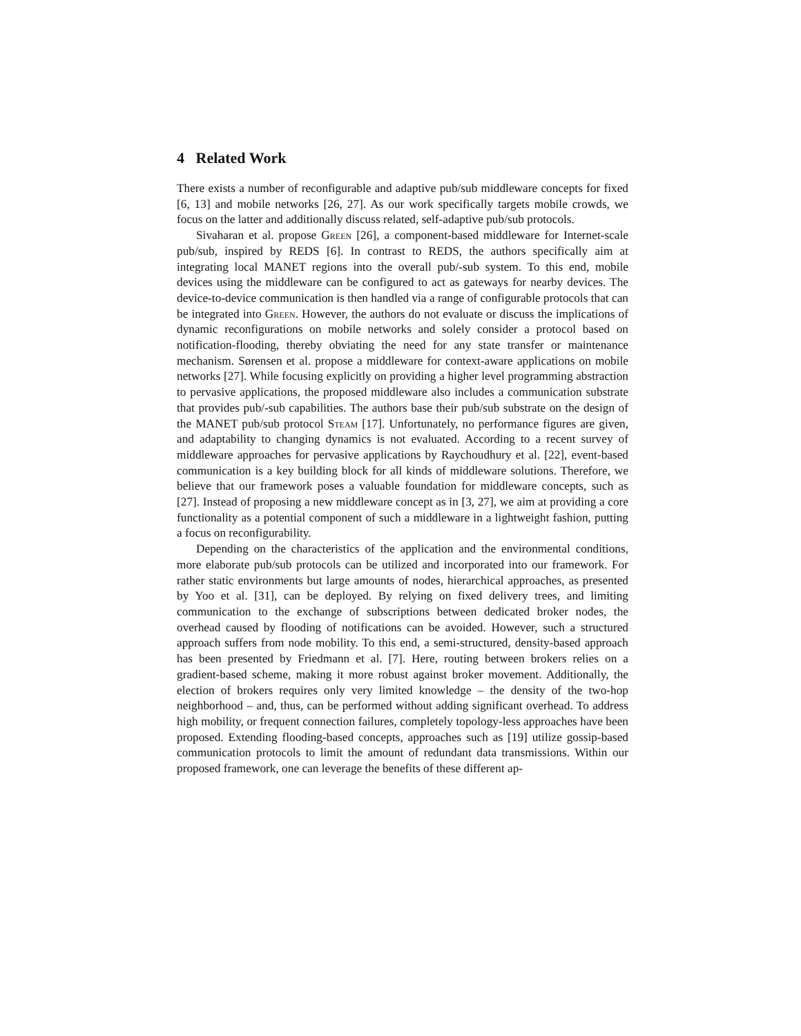4 Related Work
There exists a number of reconfigurable and adaptive pub/sub middleware concepts for fixed [6, 13] and mobile networks [26, 27]. As our work specifically targets mobile crowds, we focus on the latter and additionally discuss related, self-adaptive pub/sub protocols.
Sivaharan et al. propose Green [26], a component-based middleware for Internet-scale pub/sub, inspired by REDS [6]. In contrast to REDS, the authors specifically aim at integrating local MANET regions into the overall pub/-sub system. To this end, mobile devices using the middleware can be configured to act as gateways for nearby devices. The device-to-device communication is then handled via a range of configurable protocols that can be integrated into Green. However, the authors do not evaluate or discuss the implications of dynamic reconfigurations on mobile networks and solely consider a protocol based on notification-flooding, thereby obviating the need for any state transfer or maintenance mechanism. Sørensen et al. propose a middleware for context-aware applications on mobile networks [27]. While focusing explicitly on providing a higher level programming abstraction to pervasive applications, the proposed middleware also includes a communication substrate that provides pub/-sub capabilities. The authors base their pub/sub substrate on the design of the MANET pub/sub protocol Steam [17]. Unfortunately, no performance figures are given, and adaptability to changing dynamics is not evaluated. According to a recent survey of middleware approaches for pervasive applications by Raychoudhury et al. [22], event-based communication is a key building block for all kinds of middleware solutions. Therefore, we believe that our framework poses a valuable foundation for middleware concepts, such as [27]. Instead of proposing a new middleware concept as in [3, 27], we aim at providing a core functionality as a potential component of such a middleware in a lightweight fashion, putting a focus on reconfigurability.
Depending on the characteristics of the application and the environmental conditions, more elaborate pub/sub protocols can be utilized and incorporated into our framework. For rather static environments but large amounts of nodes, hierarchical approaches, as presented by Yoo et al. [31], can be deployed. By relying on fixed delivery trees, and limiting communication to the exchange of subscriptions between dedicated broker nodes, the overhead caused by flooding of notifications can be avoided. However, such a structured approach suffers from node mobility. To this end, a semi-structured, density-based approach has been presented by Friedmann et al. [7]. Here, routing between brokers relies on a gradient-based scheme, making it more robust against broker movement. Additionally, the election of brokers requires only very limited knowledge – the density of the two-hop neighborhood – and, thus, can be performed without adding significant overhead. To address high mobility, or frequent connection failures, completely topology-less approaches have been proposed. Extending flooding-based concepts, approaches such as [19] utilize gossip-based communication protocols to limit the amount of redundant data transmissions. Within our proposed framework, one can leverage the benefits of these different ap-